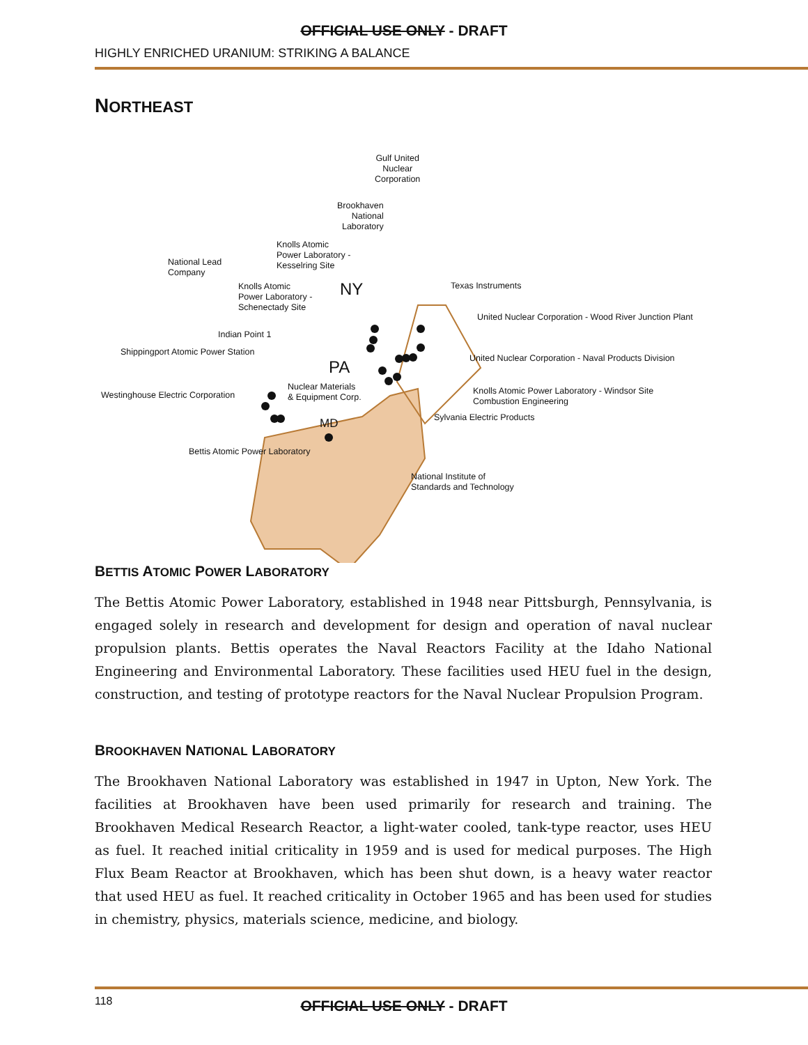OFFICIAL USE ONLY - DRAFT
HIGHLY ENRICHED URANIUM: STRIKING A BALANCE
NORTHEAST
Gulf United
Nuclear
Corporation
Brookhaven
National
Laboratory
Knolls Atomic
Power Laboratory -
Kesselring Site
National Lead
Company
Knolls Atomic
Power Laboratory -
Schenectady Site
NY Texas Instruments
United Nuclear Corporation - Wood River Junction Plant
Indian Point 1
Shippingport Atomic Power Station
United Nuclear Corporation - Naval Products Division
PA
Nuclear Materials
& Equipment Corp.
Westinghouse Electric Corporation
Knolls Atomic Power Laboratory - Windsor Site
Combustion Engineering
Sylvania Electric Products
MD
Bettis Atomic Power Laboratory
National Institute of
Standards and Technology
BETTIS ATOMIC POWER LABORATORY
The Bettis Atomic Power Laboratory, established in 1948 near Pittsburgh, Pennsylvania, is engaged solely in research and development for design and operation of naval nuclear propulsion plants. Bettis operates the Naval Reactors Facility at the Idaho National Engineering and Environmental Laboratory. These facilities used HEU fuel in the design, construction, and testing of prototype reactors for the Naval Nuclear Propulsion Program.
BROOKHAVEN NATIONAL LABORATORY
The Brookhaven National Laboratory was established in 1947 in Upton, New York. The facilities at Brookhaven have been used primarily for research and training. The Brookhaven Medical Research Reactor, a light-water cooled, tank-type reactor, uses HEU as fuel. It reached initial criticality in 1959 and is used for medical purposes. The High Flux Beam Reactor at Brookhaven, which has been shut down, is a heavy water reactor that used HEU as fuel. It reached criticality in October 1965 and has been used for studies in chemistry, physics, materials science, medicine, and biology.
118
OFFICIAL USE ONLY - DRAFT